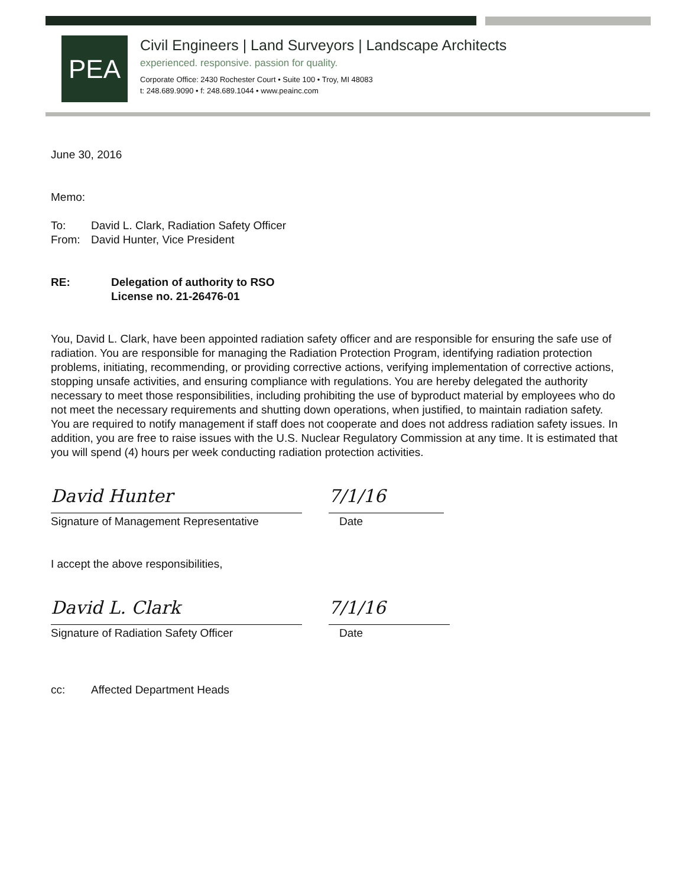PEA
Civil Engineers | Land Surveyors | Landscape Architects
experienced. responsive. passion for quality.
Corporate Office: 2430 Rochester Court • Suite 100 • Troy, MI 48083
t: 248.689.9090 • f: 248.689.1044 • www.peainc.com
June 30, 2016
Memo:
To: David L. Clark, Radiation Safety Officer
From: David Hunter, Vice President
RE: Delegation of authority to RSO
License no. 21-26476-01
You, David L. Clark, have been appointed radiation safety officer and are responsible for ensuring the safe use of radiation. You are responsible for managing the Radiation Protection Program, identifying radiation protection problems, initiating, recommending, or providing corrective actions, verifying implementation of corrective actions, stopping unsafe activities, and ensuring compliance with regulations. You are hereby delegated the authority necessary to meet those responsibilities, including prohibiting the use of byproduct material by employees who do not meet the necessary requirements and shutting down operations, when justified, to maintain radiation safety. You are required to notify management if staff does not cooperate and does not address radiation safety issues. In addition, you are free to raise issues with the U.S. Nuclear Regulatory Commission at any time. It is estimated that you will spend (4) hours per week conducting radiation protection activities.
David Hunter
Signature of Management Representative
7/1/16
Date
I accept the above responsibilities,
David L. Clark
Signature of Radiation Safety Officer
7/1/16
Date
cc: Affected Department Heads